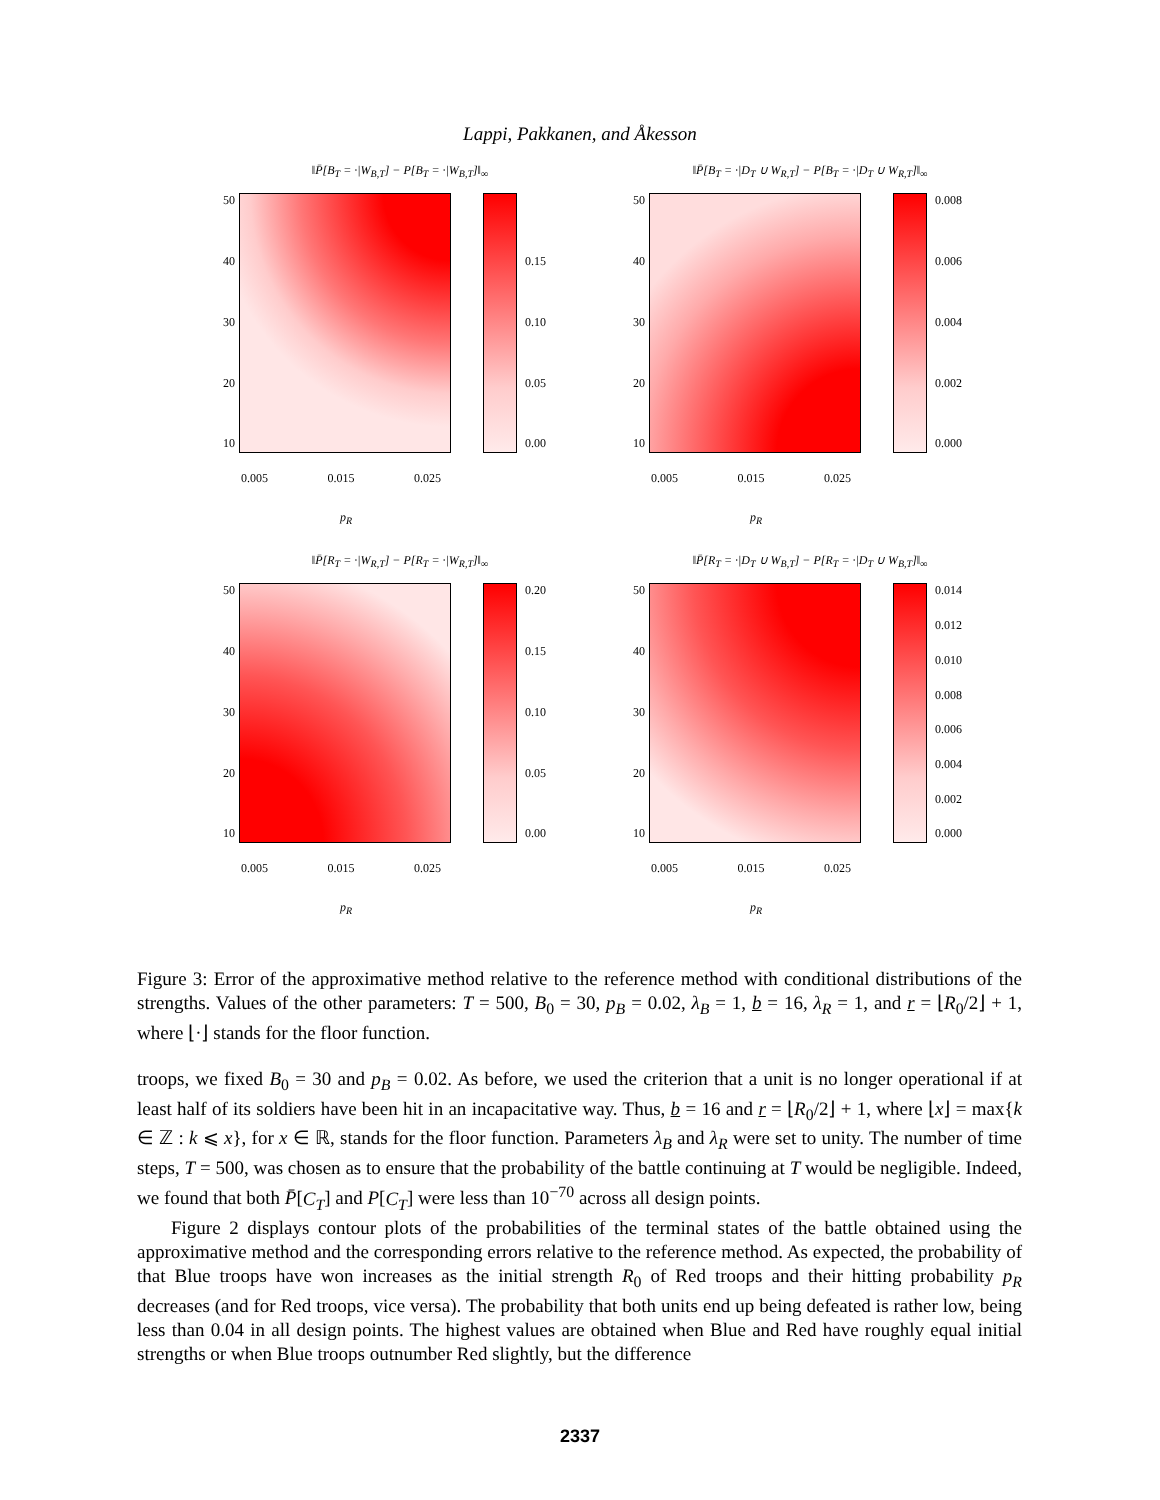Lappi, Pakkanen, and Åkesson
‖P̄[B<sub>T</sub> = ·|W<sub>B,T</sub>] − P[B<sub>T</sub> = ·|W<sub>B,T</sub>]‖<sub>∞</sub>
50
40
30
20
10
0.15
0.10
0.05
0.00
0.005 0.015 0.025
p<sub>R</sub>
‖P̄[B<sub>T</sub> = ·|D<sub>T</sub> ∪ W<sub>R,T</sub>] − P[B<sub>T</sub> = ·|D<sub>T</sub> ∪ W<sub>R,T</sub>]‖<sub>∞</sub>
50
40
30
20
10
0.008
0.006
0.004
0.002
0.000
0.005 0.015 0.025
p<sub>R</sub>
‖P̄[R<sub>T</sub> = ·|W<sub>R,T</sub>] − P[R<sub>T</sub> = ·|W<sub>R,T</sub>]‖<sub>∞</sub>
50
40
30
20
10
0.20
0.15
0.10
0.05
0.00
0.005 0.015 0.025
p<sub>R</sub>
‖P̄[R<sub>T</sub> = ·|D<sub>T</sub> ∪ W<sub>B,T</sub>] − P[R<sub>T</sub> = ·|D<sub>T</sub> ∪ W<sub>B,T</sub>]‖<sub>∞</sub>
50
40
30
20
10
0.014
0.012
0.010
0.008
0.006
0.004
0.002
0.000
0.005 0.015 0.025
p<sub>R</sub>
Figure 3: Error of the approximative method relative to the reference method with conditional distributions of the strengths. Values of the other parameters: T = 500, B<sub>0</sub> = 30, p<sub>B</sub> = 0.02, λ<sub>B</sub> = 1, b = 16, λ<sub>R</sub> = 1, and r = ⌊R<sub>0</sub>/2⌋ + 1, where ⌊·⌋ stands for the floor function.
troops, we fixed B<sub>0</sub> = 30 and p<sub>B</sub> = 0.02. As before, we used the criterion that a unit is no longer operational if at least half of its soldiers have been hit in an incapacitative way. Thus, b = 16 and r = ⌊R<sub>0</sub>/2⌋ + 1, where ⌊x⌋ = max{k ∈ ℤ : k ⩽ x}, for x ∈ ℝ, stands for the floor function. Parameters λ<sub>B</sub> and λ<sub>R</sub> were set to unity. The number of time steps, T = 500, was chosen as to ensure that the probability of the battle continuing at T would be negligible. Indeed, we found that both P̄[C<sub>T</sub>] and P[C<sub>T</sub>] were less than 10<sup>−70</sup> across all design points.
Figure 2 displays contour plots of the probabilities of the terminal states of the battle obtained using the approximative method and the corresponding errors relative to the reference method. As expected, the probability of that Blue troops have won increases as the initial strength R<sub>0</sub> of Red troops and their hitting probability p<sub>R</sub> decreases (and for Red troops, vice versa). The probability that both units end up being defeated is rather low, being less than 0.04 in all design points. The highest values are obtained when Blue and Red have roughly equal initial strengths or when Blue troops outnumber Red slightly, but the difference
2337